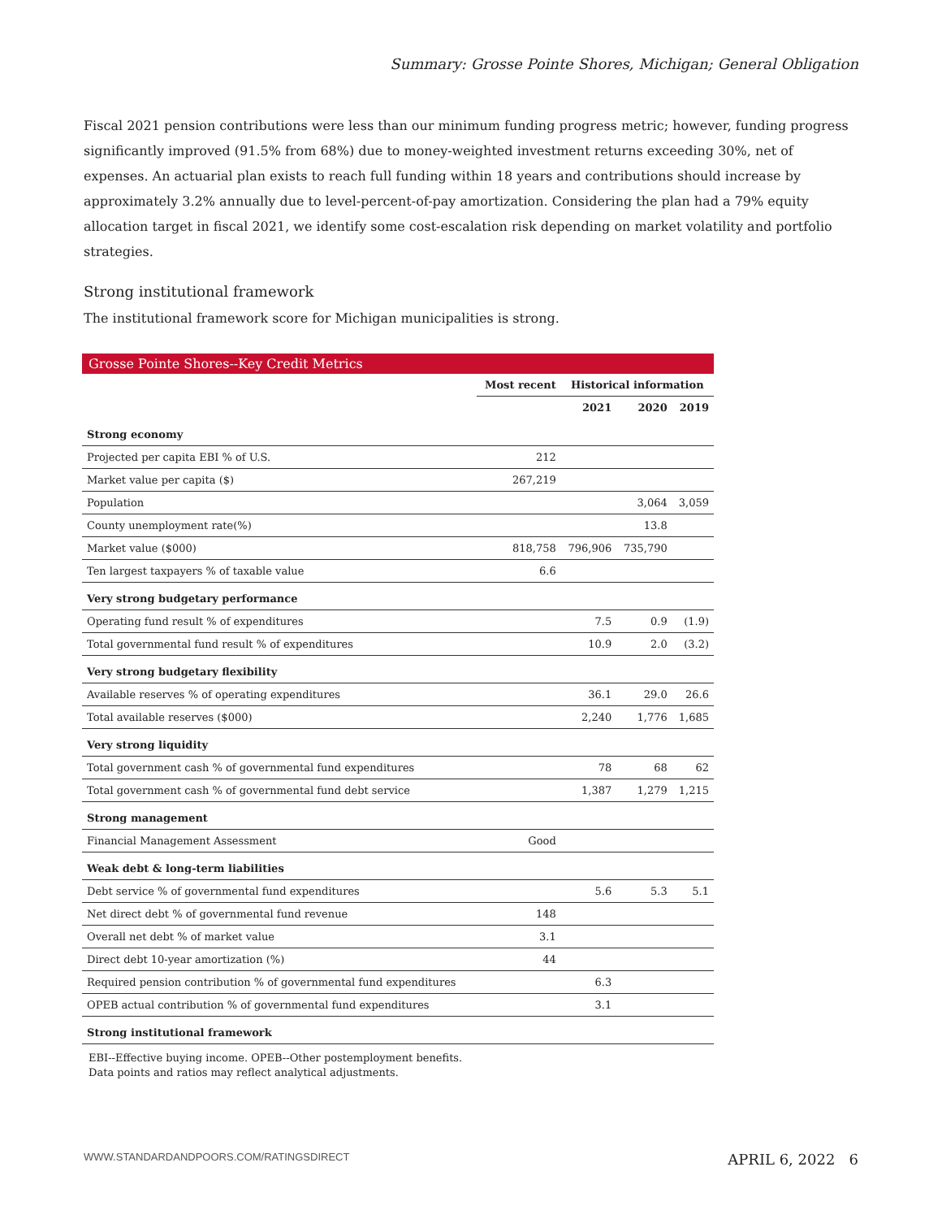Summary: Grosse Pointe Shores, Michigan; General Obligation
Fiscal 2021 pension contributions were less than our minimum funding progress metric; however, funding progress significantly improved (91.5% from 68%) due to money-weighted investment returns exceeding 30%, net of expenses. An actuarial plan exists to reach full funding within 18 years and contributions should increase by approximately 3.2% annually due to level-percent-of-pay amortization. Considering the plan had a 79% equity allocation target in fiscal 2021, we identify some cost-escalation risk depending on market volatility and portfolio strategies.
Strong institutional framework
The institutional framework score for Michigan municipalities is strong.
Grosse Pointe Shores--Key Credit Metrics
| | Most recent | Historical information | | |
| --- | --- | --- | --- | --- |
| | | 2021 | 2020 | 2019 |
| Strong economy | | | | |
| Projected per capita EBI % of U.S. | 212 | | | |
| Market value per capita ($) | 267,219 | | | |
| Population | | | 3,064 | 3,059 |
| County unemployment rate(%) | | | 13.8 | |
| Market value ($000) | 818,758 | 796,906 | 735,790 | |
| Ten largest taxpayers % of taxable value | 6.6 | | | |
| Very strong budgetary performance | | | | |
| Operating fund result % of expenditures | | 7.5 | 0.9 | (1.9) |
| Total governmental fund result % of expenditures | | 10.9 | 2.0 | (3.2) |
| Very strong budgetary flexibility | | | | |
| Available reserves % of operating expenditures | | 36.1 | 29.0 | 26.6 |
| Total available reserves ($000) | | 2,240 | 1,776 | 1,685 |
| Very strong liquidity | | | | |
| Total government cash % of governmental fund expenditures | | 78 | 68 | 62 |
| Total government cash % of governmental fund debt service | | 1,387 | 1,279 | 1,215 |
| Strong management | | | | |
| Financial Management Assessment | Good | | | |
| Weak debt & long-term liabilities | | | | |
| Debt service % of governmental fund expenditures | | 5.6 | 5.3 | 5.1 |
| Net direct debt % of governmental fund revenue | 148 | | | |
| Overall net debt % of market value | 3.1 | | | |
| Direct debt 10-year amortization (%) | 44 | | | |
| Required pension contribution % of governmental fund expenditures | | 6.3 | | |
| OPEB actual contribution % of governmental fund expenditures | | 3.1 | | |
| Strong institutional framework | | | | |
EBI--Effective buying income. OPEB--Other postemployment benefits.
Data points and ratios may reflect analytical adjustments.
WWW.STANDARDANDPOORS.COM/RATINGSDIRECT APRIL 6, 2022 6